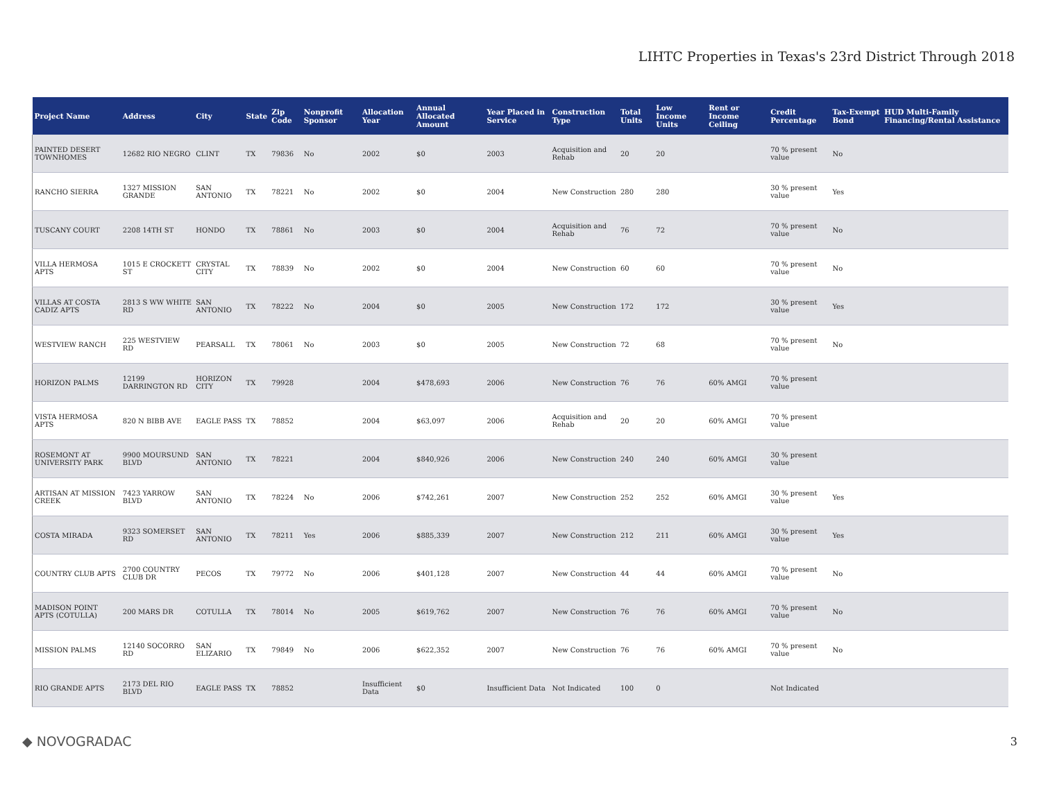LIHTC Properties in Texas's 23rd District Through 2018
| Project Name | Address | City | State | Zip Code | Nonprofit Sponsor | Allocation Year | Annual Allocated Amount | Year Placed in Service | Construction Type | Total Units | Low Income Units | Rent or Income Ceiling | Credit Percentage | Tax-Exempt Bond | HUD Multi-Family Financing/Rental Assistance |
| --- | --- | --- | --- | --- | --- | --- | --- | --- | --- | --- | --- | --- | --- | --- | --- |
| PAINTED DESERT TOWNHOMES | 12682 RIO NEGRO | CLINT | TX | 79836 | No | 2002 | $0 | 2003 | Acquisition and Rehab | 20 | 20 | | 70 % present value | No | |
| RANCHO SIERRA | 1327 MISSION GRANDE | SAN ANTONIO | TX | 78221 | No | 2002 | $0 | 2004 | New Construction | 280 | 280 | | 30 % present value | Yes | |
| TUSCANY COURT | 2208 14TH ST | HONDO | TX | 78861 | No | 2003 | $0 | 2004 | Acquisition and Rehab | 76 | 72 | | 70 % present value | No | |
| VILLA HERMOSA APTS | 1015 E CROCKETT ST | CRYSTAL CITY | TX | 78839 | No | 2002 | $0 | 2004 | New Construction | 60 | 60 | | 70 % present value | No | |
| VILLAS AT COSTA CADIZ APTS | 2813 S WW WHITE RD | SAN ANTONIO | TX | 78222 | No | 2004 | $0 | 2005 | New Construction | 172 | 172 | | 30 % present value | Yes | |
| WESTVIEW RANCH | 225 WESTVIEW RD | PEARSALL | TX | 78061 | No | 2003 | $0 | 2005 | New Construction | 72 | 68 | | 70 % present value | No | |
| HORIZON PALMS | 12199 DARRINGTON RD | HORIZON CITY | TX | 79928 | | 2004 | $478,693 | 2006 | New Construction | 76 | 76 | 60% AMGI | 70 % present value | | |
| VISTA HERMOSA APTS | 820 N BIBB AVE | EAGLE PASS | TX | 78852 | | 2004 | $63,097 | 2006 | Acquisition and Rehab | 20 | 20 | 60% AMGI | 70 % present value | | |
| ROSEMONT AT UNIVERSITY PARK | 9900 MOURSUND BLVD | SAN ANTONIO | TX | 78221 | | 2004 | $840,926 | 2006 | New Construction | 240 | 240 | 60% AMGI | 30 % present value | | |
| ARTISAN AT MISSION CREEK | 7423 YARROW BLVD | SAN ANTONIO | TX | 78224 | No | 2006 | $742,261 | 2007 | New Construction | 252 | 252 | 60% AMGI | 30 % present value | Yes | |
| COSTA MIRADA | 9323 SOMERSET RD | SAN ANTONIO | TX | 78211 | Yes | 2006 | $885,339 | 2007 | New Construction | 212 | 211 | 60% AMGI | 30 % present value | Yes | |
| COUNTRY CLUB APTS | 2700 COUNTRY CLUB DR | PECOS | TX | 79772 | No | 2006 | $401,128 | 2007 | New Construction | 44 | 44 | 60% AMGI | 70 % present value | No | |
| MADISON POINT APTS (COTULLA) | 200 MARS DR | COTULLA | TX | 78014 | No | 2005 | $619,762 | 2007 | New Construction | 76 | 76 | 60% AMGI | 70 % present value | No | |
| MISSION PALMS | 12140 SOCORRO RD | SAN ELIZARIO | TX | 79849 | No | 2006 | $622,352 | 2007 | New Construction | 76 | 76 | 60% AMGI | 70 % present value | No | |
| RIO GRANDE APTS | 2173 DEL RIO BLVD | EAGLE PASS | TX | 78852 | | Insufficient Data | $0 | Insufficient Data | Not Indicated | 100 | 0 | | Not Indicated | | |
◆ NOVOGRADAC 3